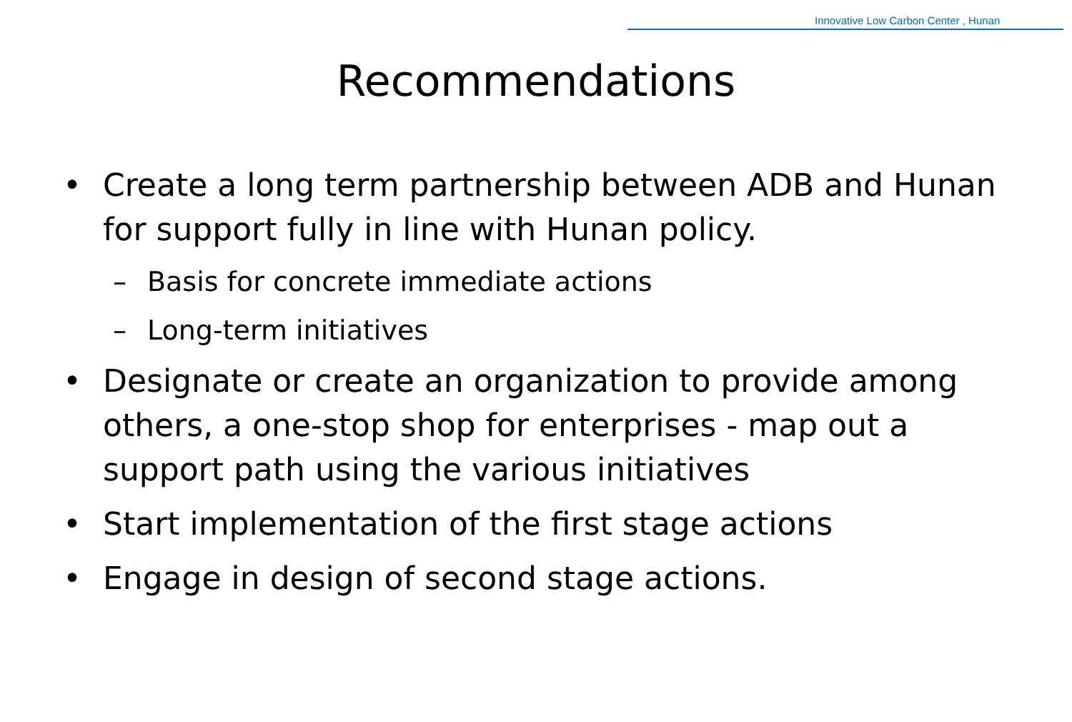Innovative Low Carbon Center , Hunan
Recommendations
• Create a long term partnership between ADB and Hunan for support fully in line with Hunan policy.
– Basis for concrete immediate actions
– Long-term initiatives
• Designate or create an organization to provide among others, a one-stop shop for enterprises - map out a support path using the various initiatives
• Start implementation of the first stage actions
• Engage in design of second stage actions.